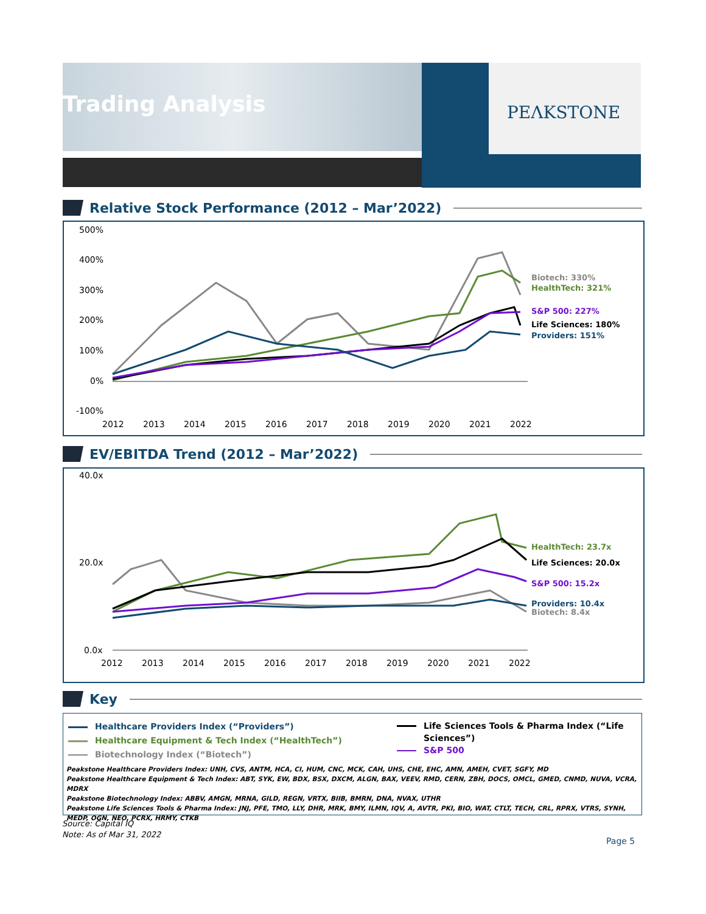Trading Analysis PEΛKSTONE
Relative Stock Performance (2012 – Mar’2022)
500%
400%
300%
200%
100%
0%
-100%
2012
2013
2014
2015
2016
2017
2018
2019
2020
2021
2022
Biotech: 330%
HealthTech: 321%
S&P 500: 227%
Life Sciences: 180%
Providers: 151%
EV/EBITDA Trend (2012 – Mar’2022)
40.0x
20.0x
0.0x
2012
2013
2014
2015
2016
2017
2018
2019
2020
2021
2022
HealthTech: 23.7x
Life Sciences: 20.0x
S&P 500: 15.2x
Providers: 10.4x
Biotech: 8.4x
Key
Healthcare Providers Index (“Providers”)
Healthcare Equipment & Tech Index (“HealthTech”)
Biotechnology Index (“Biotech”)
Life Sciences Tools & Pharma Index (“Life
Sciences”)
S&P 500
Peakstone Healthcare Providers Index: UNH, CVS, ANTM, HCA, CI, HUM, CNC, MCK, CAH, UHS, CHE, EHC, AMN, AMEH, CVET, SGFY, MD
Peakstone Healthcare Equipment & Tech Index: ABT, SYK, EW, BDX, BSX, DXCM, ALGN, BAX, VEEV, RMD, CERN, ZBH, DOCS, OMCL, GMED, CNMD, NUVA, VCRA, MDRX
Peakstone Biotechnology Index: ABBV, AMGN, MRNA, GILD, REGN, VRTX, BIIB, BMRN, DNA, NVAX, UTHR
Peakstone Life Sciences Tools & Pharma Index: JNJ, PFE, TMO, LLY, DHR, MRK, BMY, ILMN, IQV, A, AVTR, PKI, BIO, WAT, CTLT, TECH, CRL, RPRX, VTRS, SYNH, MEDP, OGN, NEO, PCRX, HRMY, CTKB
Source: Capital IQ
Note: As of Mar 31, 2022
Page 5